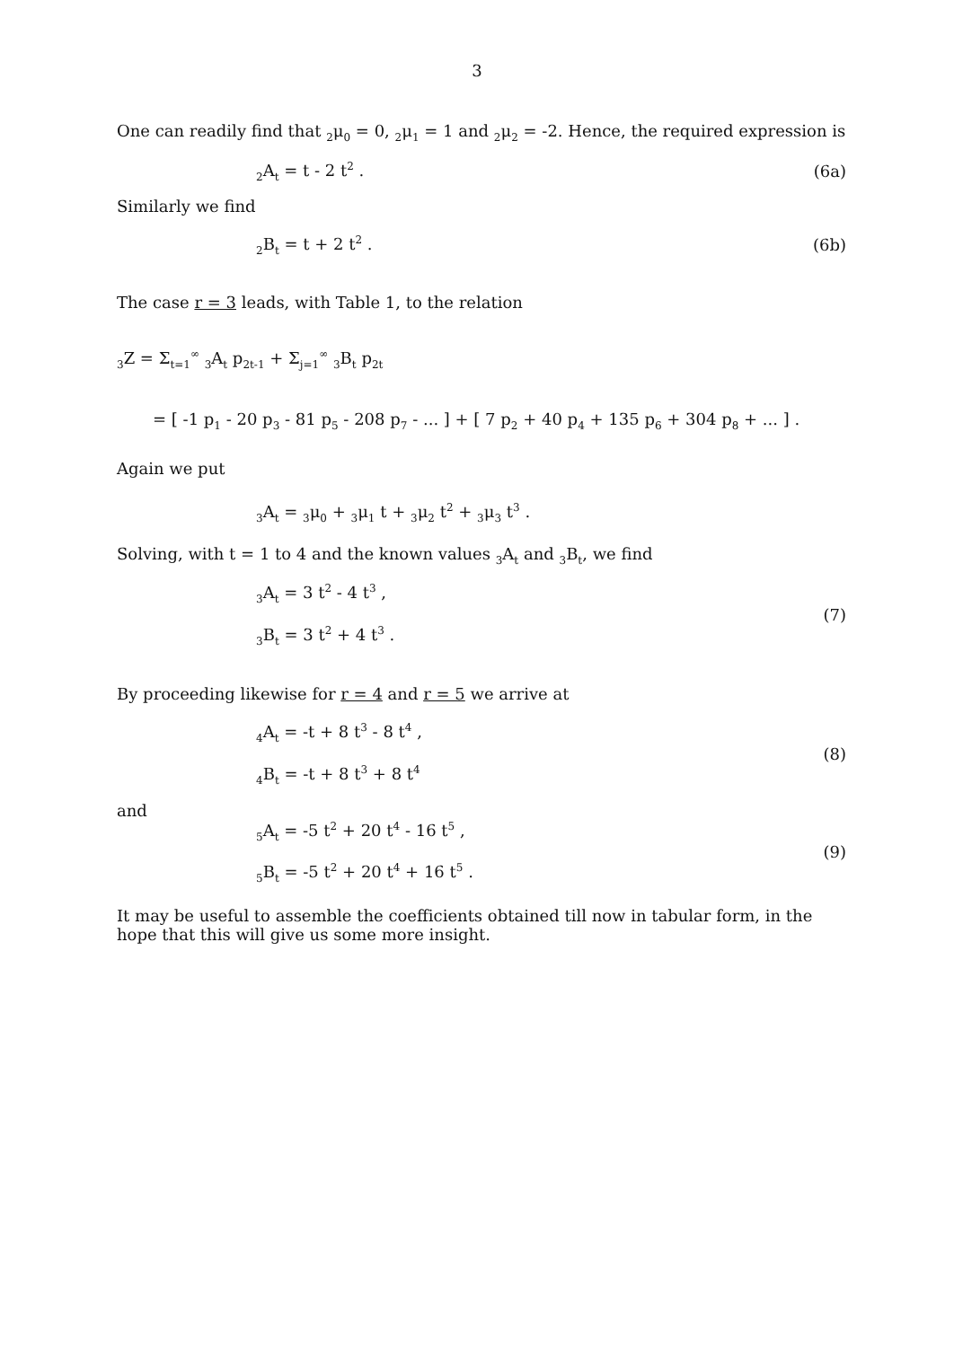3
One can readily find that <sub>2</sub>μ<sub>0</sub> = 0, <sub>2</sub>μ<sub>1</sub> = 1 and <sub>2</sub>μ<sub>2</sub> = -2. Hence, the required expression is
<sub>2</sub>A<sub>t</sub> = t - 2 t<sup>2</sup> . (6a)
Similarly we find
<sub>2</sub>B<sub>t</sub> = t + 2 t<sup>2</sup> . (6b)
The case r = 3 leads, with Table 1, to the relation
<sub>3</sub>Z = Σ<sub>t=1</sub><sup>∞</sup> <sub>3</sub>A<sub>t</sub> p<sub>2t-1</sub> + Σ<sub>j=1</sub><sup>∞</sup> <sub>3</sub>B<sub>t</sub> p<sub>2t</sub>
= [ -1 p<sub>1</sub> - 20 p<sub>3</sub> - 81 p<sub>5</sub> - 208 p<sub>7</sub> - ... ] + [ 7 p<sub>2</sub> + 40 p<sub>4</sub> + 135 p<sub>6</sub> + 304 p<sub>8</sub> + ... ] .
Again we put
<sub>3</sub>A<sub>t</sub> = <sub>3</sub>μ<sub>0</sub> + <sub>3</sub>μ<sub>1</sub> t + <sub>3</sub>μ<sub>2</sub> t<sup>2</sup> + <sub>3</sub>μ<sub>3</sub> t<sup>3</sup> .
Solving, with t = 1 to 4 and the known values <sub>3</sub>A<sub>t</sub> and <sub>3</sub>B<sub>t</sub>, we find
<sub>3</sub>A<sub>t</sub> = 3 t<sup>2</sup> - 4 t<sup>3</sup> ,
<sub>3</sub>B<sub>t</sub> = 3 t<sup>2</sup> + 4 t<sup>3</sup> . (7)
By proceeding likewise for r = 4 and r = 5 we arrive at
<sub>4</sub>A<sub>t</sub> = -t + 8 t<sup>3</sup> - 8 t<sup>4</sup> ,
<sub>4</sub>B<sub>t</sub> = -t + 8 t<sup>3</sup> + 8 t<sup>4</sup> (8)
and
<sub>5</sub>A<sub>t</sub> = -5 t<sup>2</sup> + 20 t<sup>4</sup> - 16 t<sup>5</sup> ,
<sub>5</sub>B<sub>t</sub> = -5 t<sup>2</sup> + 20 t<sup>4</sup> + 16 t<sup>5</sup> . (9)
It may be useful to assemble the coefficients obtained till now in tabular form, in the hope that this will give us some more insight.